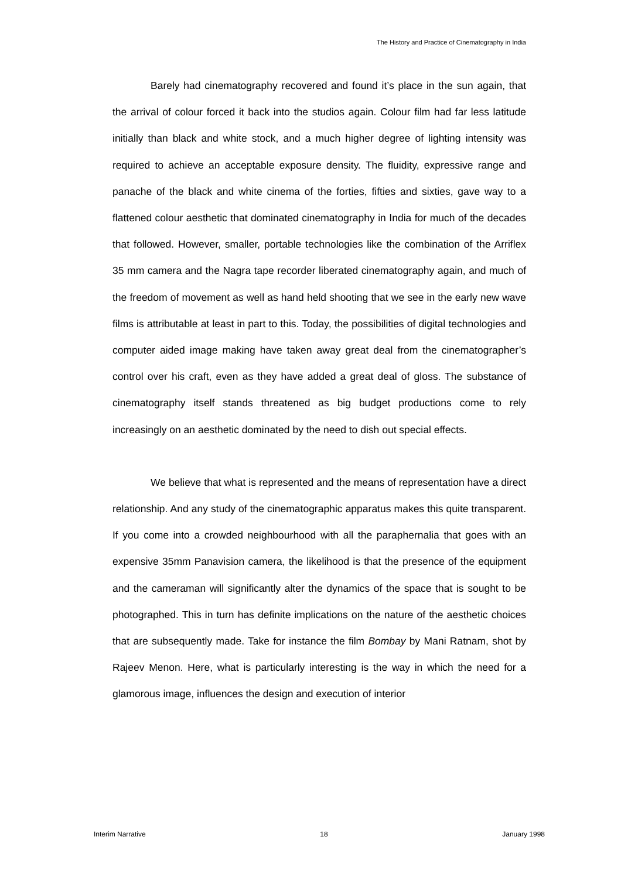The History and Practice of Cinematography in India
Barely had cinematography recovered and found it’s place in the sun again, that the arrival of colour forced it back into the studios again. Colour film had far less latitude initially than black and white stock, and a much higher degree of lighting intensity was required to achieve an acceptable exposure density. The fluidity, expressive range and panache of the black and white cinema of the forties, fifties and sixties, gave way to a flattened colour aesthetic that dominated cinematography in India for much of the decades that followed. However, smaller, portable technologies like the combination of the Arriflex 35 mm camera and the Nagra tape recorder liberated cinematography again, and much of the freedom of movement as well as hand held shooting that we see in the early new wave films is attributable at least in part to this. Today, the possibilities of digital technologies and computer aided image making have taken away great deal from the cinematographer’s control over his craft, even as they have added a great deal of gloss. The substance of cinematography itself stands threatened as big budget productions come to rely increasingly on an aesthetic dominated by the need to dish out special effects.
We believe that what is represented and the means of representation have a direct relationship. And any study of the cinematographic apparatus makes this quite transparent. If you come into a crowded neighbourhood with all the paraphernalia that goes with an expensive 35mm Panavision camera, the likelihood is that the presence of the equipment and the cameraman will significantly alter the dynamics of the space that is sought to be photographed. This in turn has definite implications on the nature of the aesthetic choices that are subsequently made. Take for instance the film Bombay by Mani Ratnam, shot by Rajeev Menon. Here, what is particularly interesting is the way in which the need for a glamorous image, influences the design and execution of interior
Interim Narrative 18 January 1998